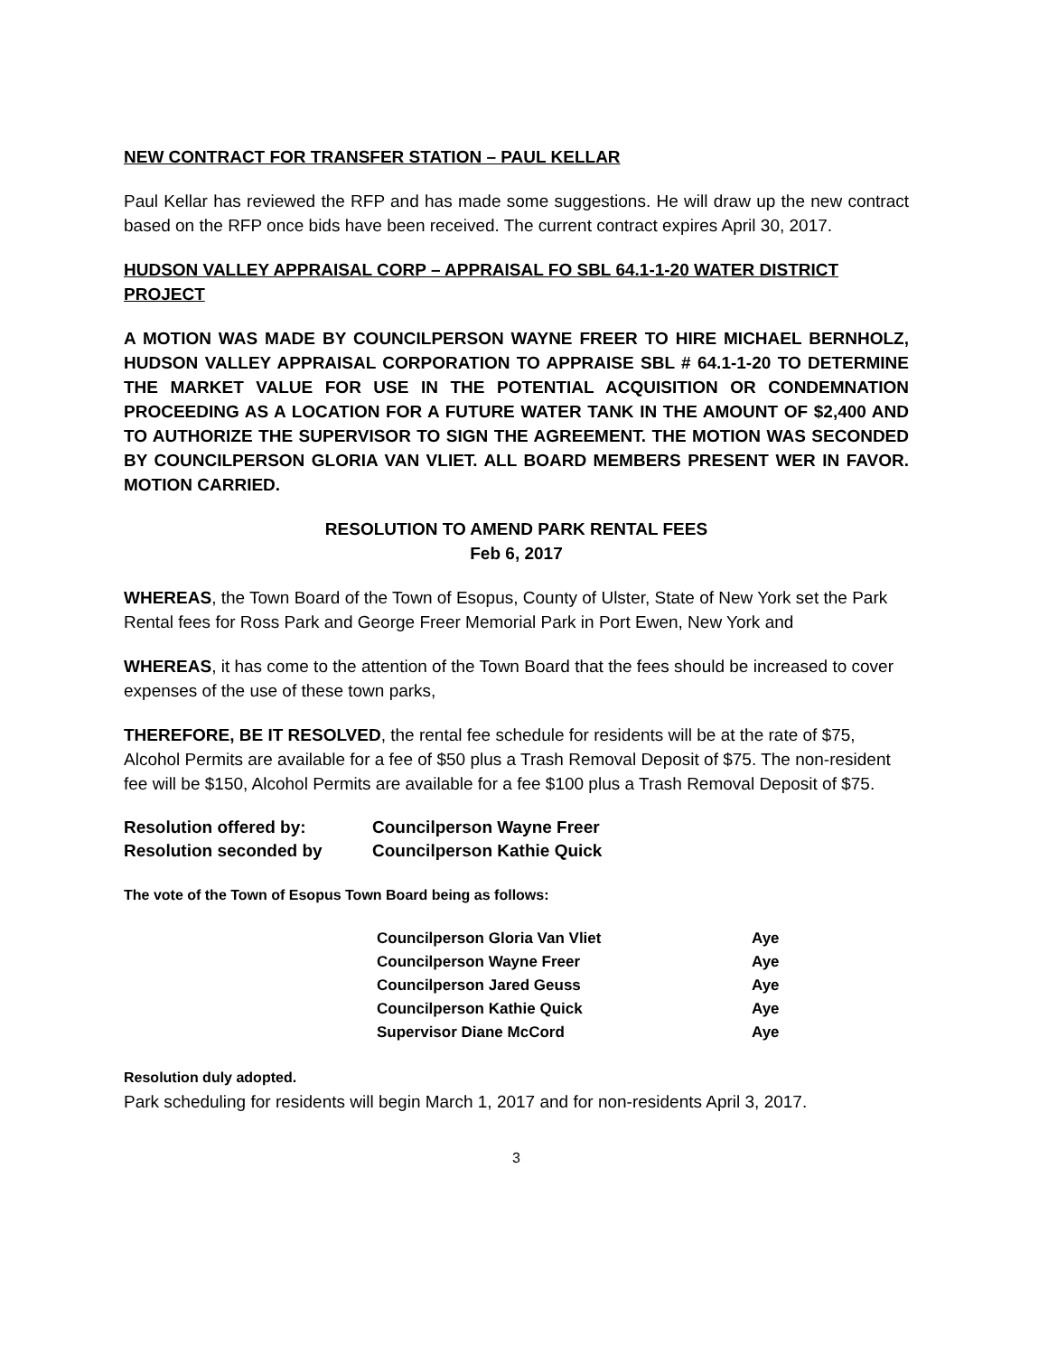NEW CONTRACT FOR TRANSFER STATION – PAUL KELLAR
Paul Kellar has reviewed the RFP and has made some suggestions. He will draw up the new contract based on the RFP once bids have been received. The current contract expires April 30, 2017.
HUDSON VALLEY APPRAISAL CORP – APPRAISAL FO SBL 64.1-1-20 WATER DISTRICT PROJECT
A MOTION WAS MADE BY COUNCILPERSON WAYNE FREER TO HIRE MICHAEL BERNHOLZ, HUDSON VALLEY APPRAISAL CORPORATION TO APPRAISE SBL # 64.1-1-20 TO DETERMINE THE MARKET VALUE FOR USE IN THE POTENTIAL ACQUISITION OR CONDEMNATION PROCEEDING AS A LOCATION FOR A FUTURE WATER TANK IN THE AMOUNT OF $2,400 AND TO AUTHORIZE THE SUPERVISOR TO SIGN THE AGREEMENT. THE MOTION WAS SECONDED BY COUNCILPERSON GLORIA VAN VLIET. ALL BOARD MEMBERS PRESENT WER IN FAVOR. MOTION CARRIED.
RESOLUTION TO AMEND PARK RENTAL FEES
Feb 6, 2017
WHEREAS, the Town Board of the Town of Esopus, County of Ulster, State of New York set the Park Rental fees for Ross Park and George Freer Memorial Park in Port Ewen, New York and
WHEREAS, it has come to the attention of the Town Board that the fees should be increased to cover expenses of the use of these town parks,
THEREFORE, BE IT RESOLVED, the rental fee schedule for residents will be at the rate of $75, Alcohol Permits are available for a fee of $50 plus a Trash Removal Deposit of $75. The non-resident fee will be $150, Alcohol Permits are available for a fee $100 plus a Trash Removal Deposit of $75.
| Resolution offered by: | Councilperson Wayne Freer |
| Resolution seconded by | Councilperson Kathie Quick |
The vote of the Town of Esopus Town Board being as follows:
| Councilperson Gloria Van Vliet | Aye |
| Councilperson Wayne Freer | Aye |
| Councilperson Jared Geuss | Aye |
| Councilperson Kathie Quick | Aye |
| Supervisor Diane McCord | Aye |
Resolution duly adopted.
Park scheduling for residents will begin March 1, 2017 and for non-residents April 3, 2017.
3